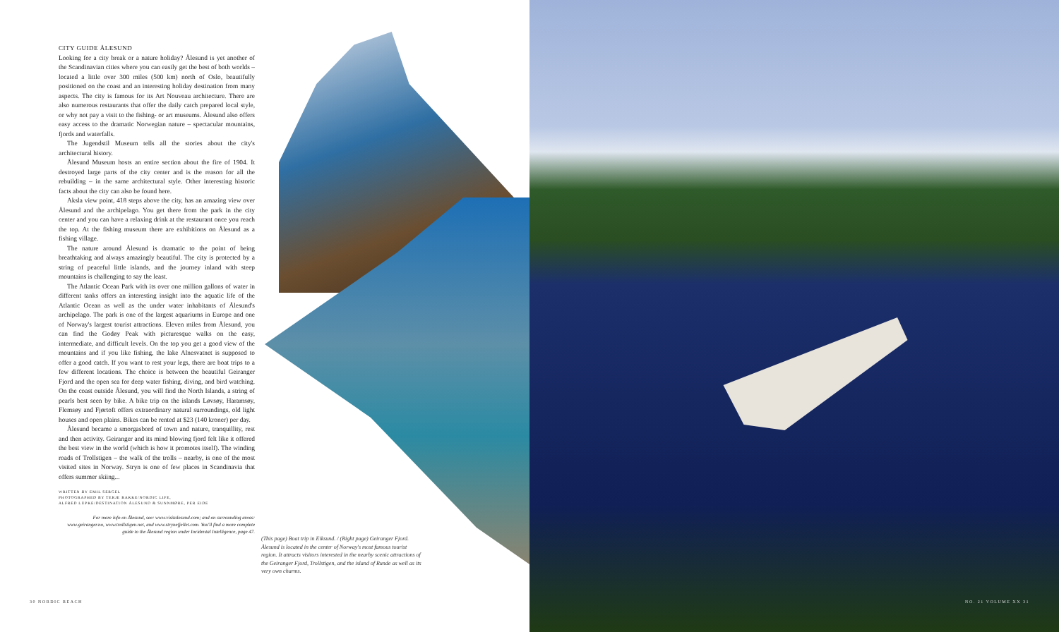CITY GUIDE ÅLESUND
Looking for a city break or a nature holiday? Ålesund is yet another of the Scandinavian cities where you can easily get the best of both worlds – located a little over 300 miles (500 km) north of Oslo, beautifully positioned on the coast and an interesting holiday destination from many aspects. The city is famous for its Art Nouveau architecture. There are also numerous restaurants that offer the daily catch prepared local style, or why not pay a visit to the fishing- or art museums. Ålesund also offers easy access to the dramatic Norwegian nature – spectacular mountains, fjords and waterfalls.
The Jugendstil Museum tells all the stories about the city's architectural history.
Ålesund Museum hosts an entire section about the fire of 1904. It destroyed large parts of the city center and is the reason for all the rebuilding – in the same architectural style. Other interesting historic facts about the city can also be found here.
Aksla view point, 418 steps above the city, has an amazing view over Ålesund and the archipelago. You get there from the park in the city center and you can have a relaxing drink at the restaurant once you reach the top. At the fishing museum there are exhibitions on Ålesund as a fishing village.
The nature around Ålesund is dramatic to the point of being breathtaking and always amazingly beautiful. The city is protected by a string of peaceful little islands, and the journey inland with steep mountains is challenging to say the least.
The Atlantic Ocean Park with its over one million gallons of water in different tanks offers an interesting insight into the aquatic life of the Atlantic Ocean as well as the under water inhabitants of Ålesund's archipelago. The park is one of the largest aquariums in Europe and one of Norway's largest tourist attractions. Eleven miles from Ålesund, you can find the Godøy Peak with picturesque walks on the easy, intermediate, and difficult levels. On the top you get a good view of the mountains and if you like fishing, the lake Alnesvatnet is supposed to offer a good catch. If you want to rest your legs, there are boat trips to a few different locations. The choice is between the beautiful Geiranger Fjord and the open sea for deep water fishing, diving, and bird watching. On the coast outside Ålesund, you will find the North Islands, a string of pearls best seen by bike. A bike trip on the islands Løvsøy, Haramsøy, Flemsøy and Fjørtoft offers extraordinary natural surroundings, old light houses and open plains. Bikes can be rented at $23 (140 kroner) per day.
Ålesund became a smorgasbord of town and nature, tranquillity, rest and then activity. Geiranger and its mind blowing fjord felt like it offered the best view in the world (which is how it promotes itself). The winding roads of Trollstigen – the walk of the trolls – nearby, is one of the most visited sites in Norway. Stryn is one of few places in Scandinavia that offers summer skiing...
WRITTEN BY EMIL SERGEL
PHOTOGRAPHED BY TERJE RAKKE/NORDIC LIFE,
ALFRED LÜPKE/DESTINATION ÅLESUND & SUNNMØRE, PER EIDE
For more info on Ålesund, see: www.visitalesund.com; and on surrounding areas: www.geiranger.no, www.trollstigen.net, and www.strynefjellet.com. You'll find a more complete guide to the Ålesund region under Incidental Intelligence, page 47.
(This page) Boat trip in Eiksund. / (Right page) Geiranger Fjord. Ålesund is located in the center of Norway's most famous tourist region. It attracts visitors interested in the nearby scenic attractions of the Geiranger Fjord, Trollstigen, and the island of Runde as well as its very own charms.
30 NORDIC REACH
NO. 21 VOLUME XX 31